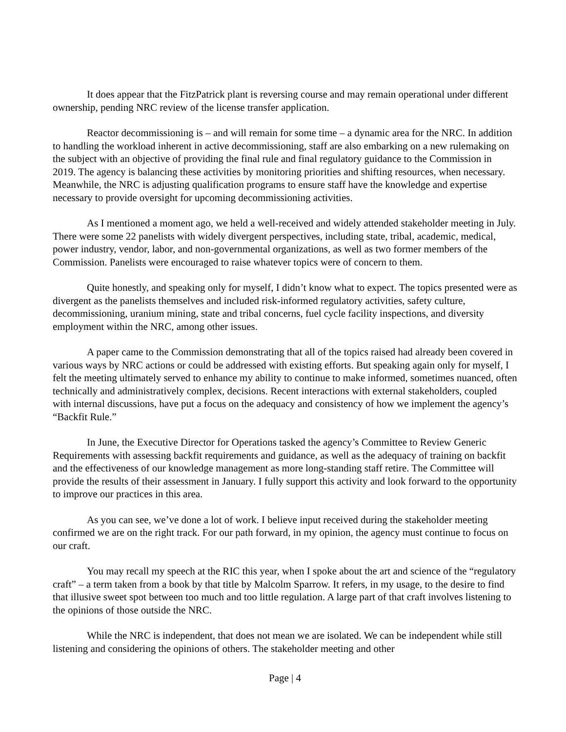It does appear that the FitzPatrick plant is reversing course and may remain operational under different ownership, pending NRC review of the license transfer application.
Reactor decommissioning is – and will remain for some time – a dynamic area for the NRC. In addition to handling the workload inherent in active decommissioning, staff are also embarking on a new rulemaking on the subject with an objective of providing the final rule and final regulatory guidance to the Commission in 2019. The agency is balancing these activities by monitoring priorities and shifting resources, when necessary. Meanwhile, the NRC is adjusting qualification programs to ensure staff have the knowledge and expertise necessary to provide oversight for upcoming decommissioning activities.
As I mentioned a moment ago, we held a well-received and widely attended stakeholder meeting in July. There were some 22 panelists with widely divergent perspectives, including state, tribal, academic, medical, power industry, vendor, labor, and non-governmental organizations, as well as two former members of the Commission. Panelists were encouraged to raise whatever topics were of concern to them.
Quite honestly, and speaking only for myself, I didn’t know what to expect. The topics presented were as divergent as the panelists themselves and included risk-informed regulatory activities, safety culture, decommissioning, uranium mining, state and tribal concerns, fuel cycle facility inspections, and diversity employment within the NRC, among other issues.
A paper came to the Commission demonstrating that all of the topics raised had already been covered in various ways by NRC actions or could be addressed with existing efforts. But speaking again only for myself, I felt the meeting ultimately served to enhance my ability to continue to make informed, sometimes nuanced, often technically and administratively complex, decisions. Recent interactions with external stakeholders, coupled with internal discussions, have put a focus on the adequacy and consistency of how we implement the agency’s “Backfit Rule.”
In June, the Executive Director for Operations tasked the agency’s Committee to Review Generic Requirements with assessing backfit requirements and guidance, as well as the adequacy of training on backfit and the effectiveness of our knowledge management as more long-standing staff retire. The Committee will provide the results of their assessment in January. I fully support this activity and look forward to the opportunity to improve our practices in this area.
As you can see, we’ve done a lot of work. I believe input received during the stakeholder meeting confirmed we are on the right track. For our path forward, in my opinion, the agency must continue to focus on our craft.
You may recall my speech at the RIC this year, when I spoke about the art and science of the “regulatory craft” – a term taken from a book by that title by Malcolm Sparrow. It refers, in my usage, to the desire to find that illusive sweet spot between too much and too little regulation. A large part of that craft involves listening to the opinions of those outside the NRC.
While the NRC is independent, that does not mean we are isolated. We can be independent while still listening and considering the opinions of others. The stakeholder meeting and other
Page | 4